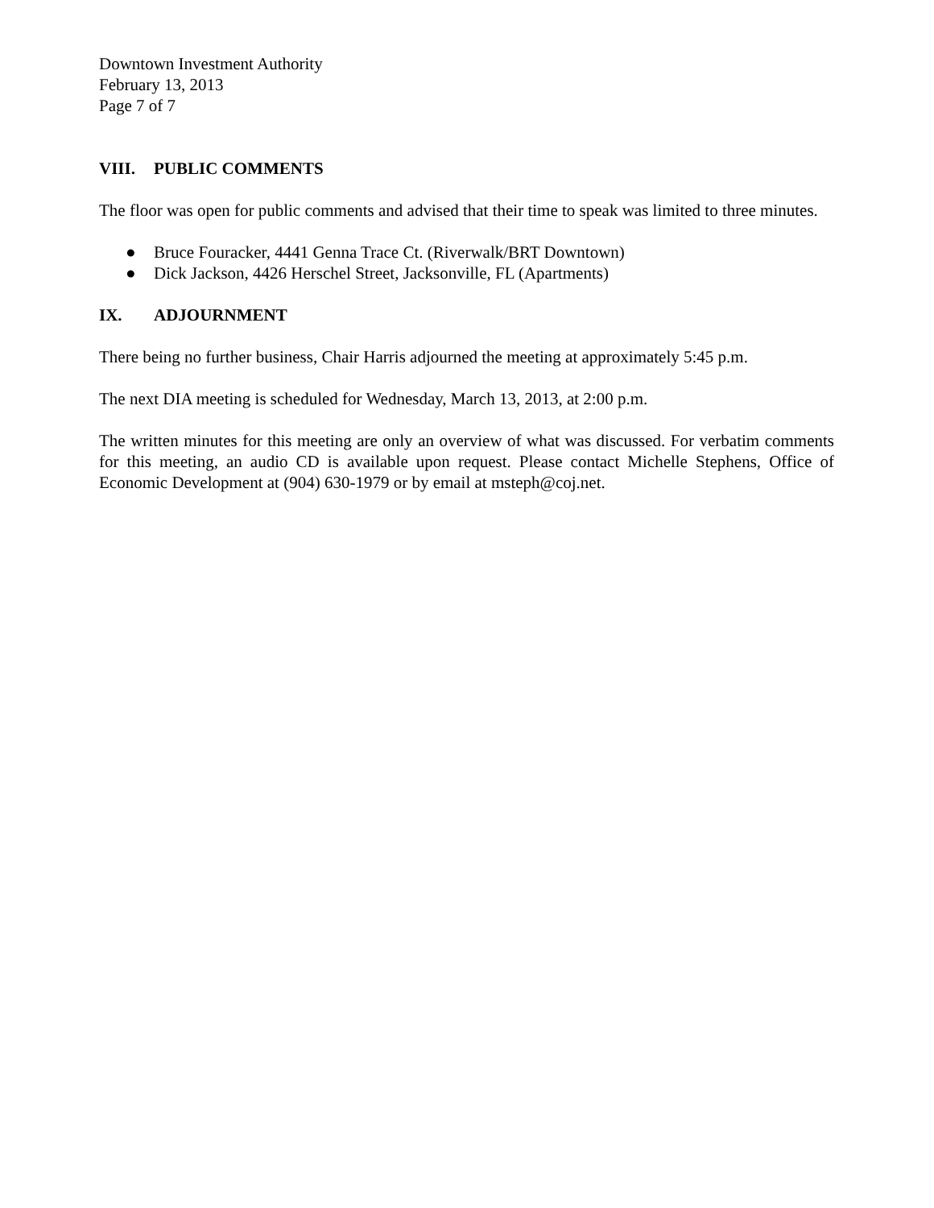Downtown Investment Authority
February 13, 2013
Page 7 of 7
VIII. PUBLIC COMMENTS
The floor was open for public comments and advised that their time to speak was limited to three minutes.
● Bruce Fouracker, 4441 Genna Trace Ct. (Riverwalk/BRT Downtown)
● Dick Jackson, 4426 Herschel Street, Jacksonville, FL (Apartments)
IX. ADJOURNMENT
There being no further business, Chair Harris adjourned the meeting at approximately 5:45 p.m.
The next DIA meeting is scheduled for Wednesday, March 13, 2013, at 2:00 p.m.
The written minutes for this meeting are only an overview of what was discussed. For verbatim comments for this meeting, an audio CD is available upon request. Please contact Michelle Stephens, Office of Economic Development at (904) 630-1979 or by email at msteph@coj.net.